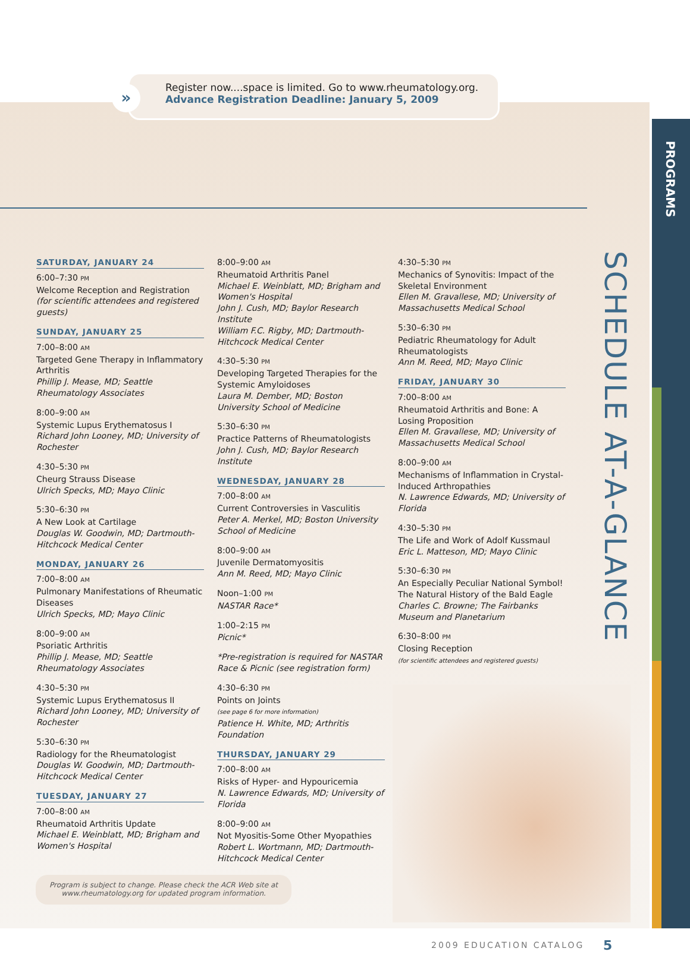» Register now....space is limited. Go to www.rheumatology.org.
Advance Registration Deadline: January 5, 2009
SATURDAY, JANUARY 24
6:00–7:30 PM
Welcome Reception and Registration
(for scientific attendees and registered guests)
SUNDAY, JANUARY 25
7:00–8:00 AM
Targeted Gene Therapy in Inflammatory Arthritis
Phillip J. Mease, MD; Seattle Rheumatology Associates
8:00–9:00 AM
Systemic Lupus Erythematosus I
Richard John Looney, MD; University of Rochester
4:30–5:30 PM
Cheurg Strauss Disease
Ulrich Specks, MD; Mayo Clinic
5:30–6:30 PM
A New Look at Cartilage
Douglas W. Goodwin, MD; Dartmouth-Hitchcock Medical Center
MONDAY, JANUARY 26
7:00–8:00 AM
Pulmonary Manifestations of Rheumatic Diseases
Ulrich Specks, MD; Mayo Clinic
8:00–9:00 AM
Psoriatic Arthritis
Phillip J. Mease, MD; Seattle Rheumatology Associates
4:30–5:30 PM
Systemic Lupus Erythematosus II
Richard John Looney, MD; University of Rochester
5:30–6:30 PM
Radiology for the Rheumatologist
Douglas W. Goodwin, MD; Dartmouth-Hitchcock Medical Center
TUESDAY, JANUARY 27
7:00–8:00 AM
Rheumatoid Arthritis Update
Michael E. Weinblatt, MD; Brigham and Women's Hospital
8:00–9:00 AM
Rheumatoid Arthritis Panel
Michael E. Weinblatt, MD; Brigham and Women's Hospital
John J. Cush, MD; Baylor Research Institute
William F.C. Rigby, MD; Dartmouth-Hitchcock Medical Center
4:30–5:30 PM
Developing Targeted Therapies for the Systemic Amyloidoses
Laura M. Dember, MD; Boston University School of Medicine
5:30–6:30 PM
Practice Patterns of Rheumatologists
John J. Cush, MD; Baylor Research Institute
WEDNESDAY, JANUARY 28
7:00–8:00 AM
Current Controversies in Vasculitis
Peter A. Merkel, MD; Boston University School of Medicine
8:00–9:00 AM
Juvenile Dermatomyositis
Ann M. Reed, MD; Mayo Clinic
Noon–1:00 PM
NASTAR Race*
1:00–2:15 PM
Picnic*
*Pre-registration is required for NASTAR Race & Picnic (see registration form)
4:30–6:30 PM
Points on Joints
(see page 6 for more information)
Patience H. White, MD; Arthritis Foundation
THURSDAY, JANUARY 29
7:00–8:00 AM
Risks of Hyper- and Hypouricemia
N. Lawrence Edwards, MD; University of Florida
8:00–9:00 AM
Not Myositis-Some Other Myopathies
Robert L. Wortmann, MD; Dartmouth-Hitchcock Medical Center
4:30–5:30 PM
Mechanics of Synovitis: Impact of the Skeletal Environment
Ellen M. Gravallese, MD; University of Massachusetts Medical School
5:30–6:30 PM
Pediatric Rheumatology for Adult Rheumatologists
Ann M. Reed, MD; Mayo Clinic
FRIDAY, JANUARY 30
7:00–8:00 AM
Rheumatoid Arthritis and Bone: A Losing Proposition
Ellen M. Gravallese, MD; University of Massachusetts Medical School
8:00–9:00 AM
Mechanisms of Inflammation in Crystal-Induced Arthropathies
N. Lawrence Edwards, MD; University of Florida
4:30–5:30 PM
The Life and Work of Adolf Kussmaul
Eric L. Matteson, MD; Mayo Clinic
5:30–6:30 PM
An Especially Peculiar National Symbol! The Natural History of the Bald Eagle
Charles C. Browne; The Fairbanks Museum and Planetarium
6:30–8:00 PM
Closing Reception
(for scientific attendees and registered guests)
SCHEDULE AT-A-GLANCE
PROGRAMS
Program is subject to change. Please check the ACR Web site at
www.rheumatology.org for updated program information.
2009 EDUCATION CATALOG 5